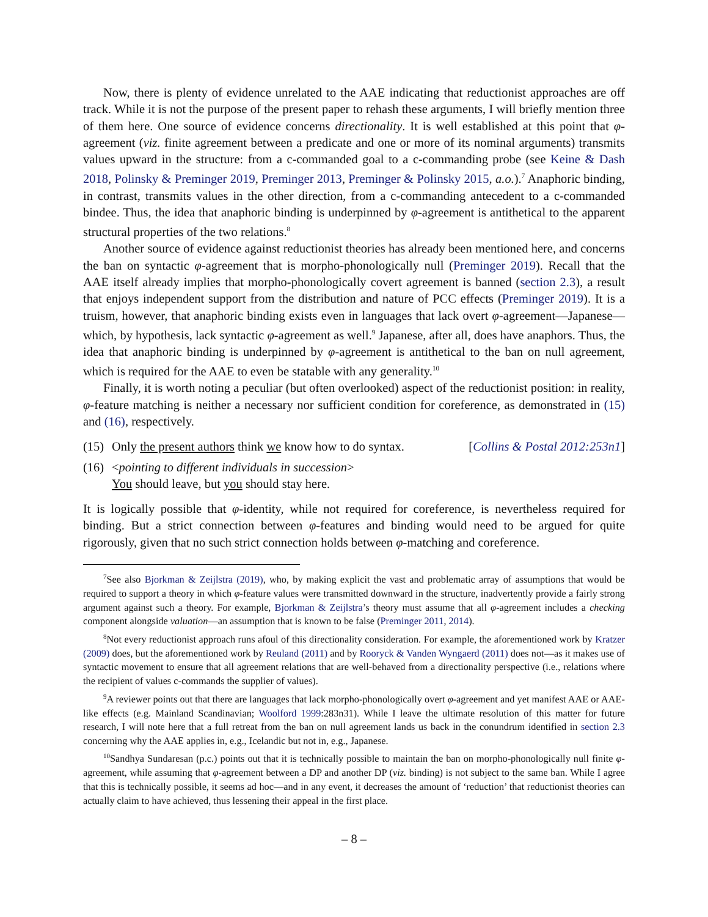Now, there is plenty of evidence unrelated to the AAE indicating that reductionist approaches are off track. While it is not the purpose of the present paper to rehash these arguments, I will briefly mention three of them here. One source of evidence concerns directionality. It is well established at this point that φ-agreement (viz. finite agreement between a predicate and one or more of its nominal arguments) transmits values upward in the structure: from a c-commanded goal to a c-commanding probe (see Keine & Dash 2018, Polinsky & Preminger 2019, Preminger 2013, Preminger & Polinsky 2015, a.o.).<sup>7</sup> Anaphoric binding, in contrast, transmits values in the other direction, from a c-commanding antecedent to a c-commanded bindee. Thus, the idea that anaphoric binding is underpinned by φ-agreement is antithetical to the apparent structural properties of the two relations.<sup>8</sup>
Another source of evidence against reductionist theories has already been mentioned here, and concerns the ban on syntactic φ-agreement that is morpho-phonologically null (Preminger 2019). Recall that the AAE itself already implies that morpho-phonologically covert agreement is banned (section 2.3), a result that enjoys independent support from the distribution and nature of PCC effects (Preminger 2019). It is a truism, however, that anaphoric binding exists even in languages that lack overt φ-agreement—Japanese—which, by hypothesis, lack syntactic φ-agreement as well.<sup>9</sup> Japanese, after all, does have anaphors. Thus, the idea that anaphoric binding is underpinned by φ-agreement is antithetical to the ban on null agreement, which is required for the AAE to even be statable with any generality.<sup>10</sup>
Finally, it is worth noting a peculiar (but often overlooked) aspect of the reductionist position: in reality, φ-feature matching is neither a necessary nor sufficient condition for coreference, as demonstrated in (15) and (16), respectively.
(15) Only the present authors think we know how to do syntax. [Collins & Postal 2012:253n1]
(16) <pointing to different individuals in succession>
You should leave, but you should stay here.
It is logically possible that φ-identity, while not required for coreference, is nevertheless required for binding. But a strict connection between φ-features and binding would need to be argued for quite rigorously, given that no such strict connection holds between φ-matching and coreference.
<sup>7</sup> See also Bjorkman & Zeijlstra (2019), who, by making explicit the vast and problematic array of assumptions that would be required to support a theory in which φ-feature values were transmitted downward in the structure, inadvertently provide a fairly strong argument against such a theory. For example, Bjorkman & Zeijlstra’s theory must assume that all φ-agreement includes a checking component alongside valuation—an assumption that is known to be false (Preminger 2011, 2014).
<sup>8</sup> Not every reductionist approach runs afoul of this directionality consideration. For example, the aforementioned work by Kratzer (2009) does, but the aforementioned work by Reuland (2011) and by Rooryck & Vanden Wyngaerd (2011) does not—as it makes use of syntactic movement to ensure that all agreement relations that are well-behaved from a directionality perspective (i.e., relations where the recipient of values c-commands the supplier of values).
<sup>9</sup> A reviewer points out that there are languages that lack morpho-phonologically overt φ-agreement and yet manifest AAE or AAE-like effects (e.g. Mainland Scandinavian; Woolford 1999:283n31). While I leave the ultimate resolution of this matter for future research, I will note here that a full retreat from the ban on null agreement lands us back in the conundrum identified in section 2.3 concerning why the AAE applies in, e.g., Icelandic but not in, e.g., Japanese.
<sup>10</sup> Sandhya Sundaresan (p.c.) points out that it is technically possible to maintain the ban on morpho-phonologically null finite φ-agreement, while assuming that φ-agreement between a DP and another DP (viz. binding) is not subject to the same ban. While I agree that this is technically possible, it seems ad hoc—and in any event, it decreases the amount of ‘reduction’ that reductionist theories can actually claim to have achieved, thus lessening their appeal in the first place.
– 8 –